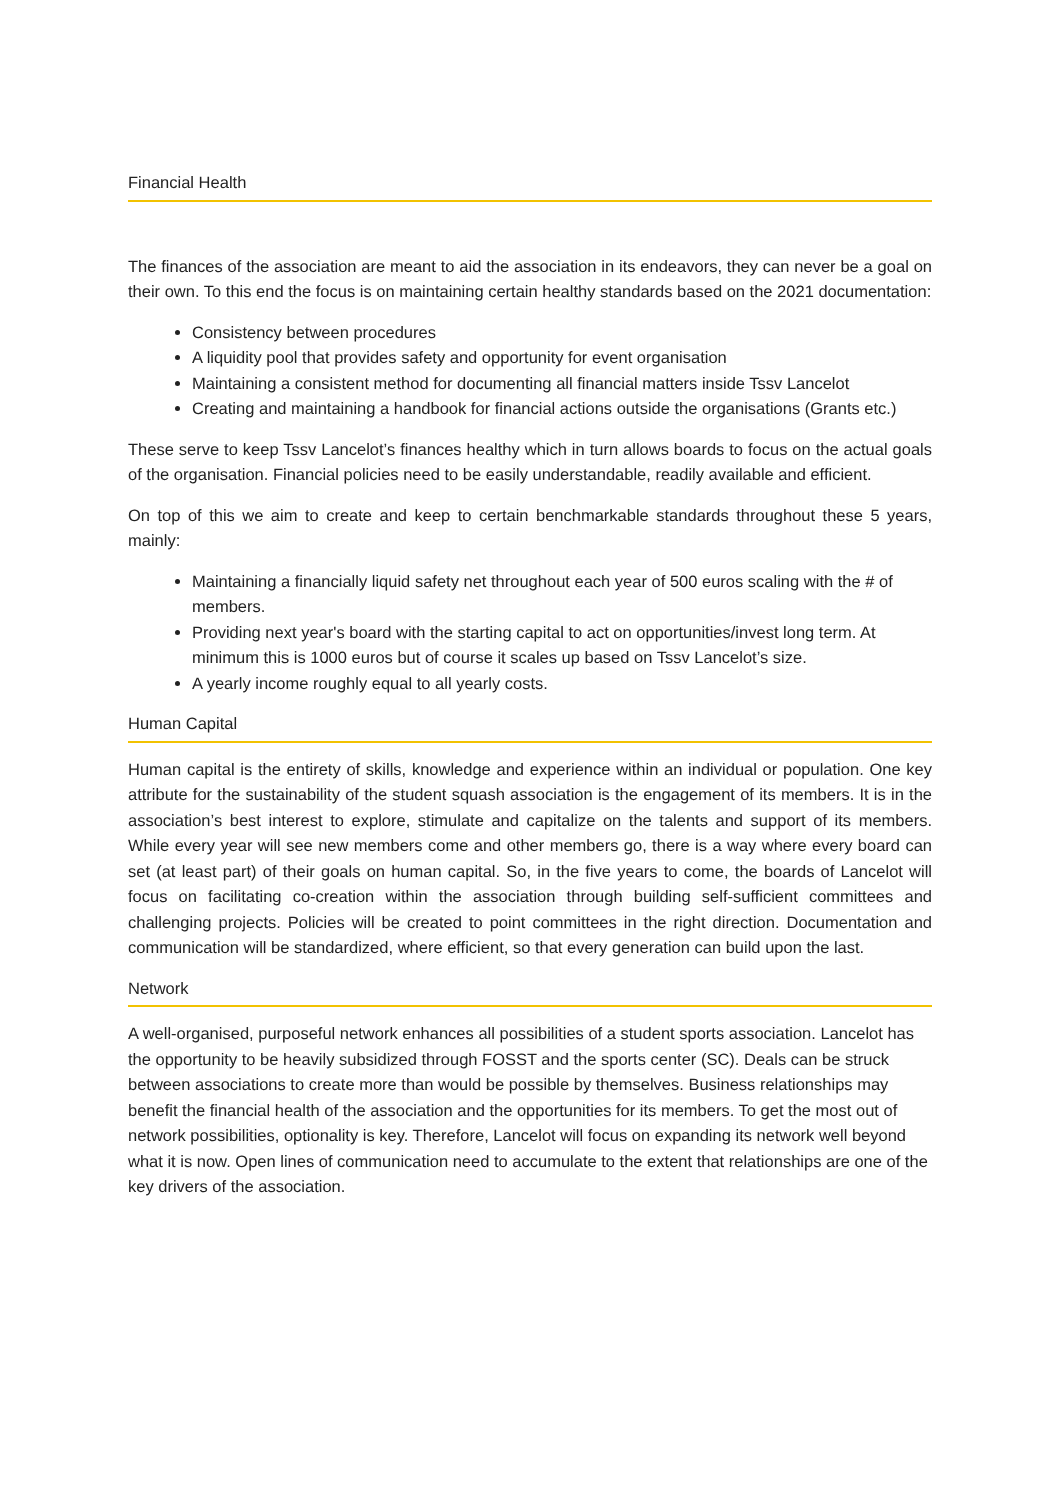Financial Health
The finances of the association are meant to aid the association in its endeavors, they can never be a goal on their own. To this end the focus is on maintaining certain healthy standards based on the 2021 documentation:
Consistency between procedures
A liquidity pool that provides safety and opportunity for event organisation
Maintaining a consistent method for documenting all financial matters inside Tssv Lancelot
Creating and maintaining a handbook for financial actions outside the organisations (Grants etc.)
These serve to keep Tssv Lancelot’s finances healthy which in turn allows boards to focus on the actual goals of the organisation. Financial policies need to be easily understandable, readily available and efficient.
On top of this we aim to create and keep to certain benchmarkable standards throughout these 5 years, mainly:
Maintaining a financially liquid safety net throughout each year of 500 euros scaling with the # of members.
Providing next year's board with the starting capital to act on opportunities/invest long term. At minimum this is 1000 euros but of course it scales up based on Tssv Lancelot’s size.
A yearly income roughly equal to all yearly costs.
Human Capital
Human capital is the entirety of skills, knowledge and experience within an individual or population. One key attribute for the sustainability of the student squash association is the engagement of its members. It is in the association’s best interest to explore, stimulate and capitalize on the talents and support of its members. While every year will see new members come and other members go, there is a way where every board can set (at least part) of their goals on human capital. So, in the five years to come, the boards of Lancelot will focus on facilitating co-creation within the association through building self-sufficient committees and challenging projects. Policies will be created to point committees in the right direction. Documentation and communication will be standardized, where efficient, so that every generation can build upon the last.
Network
A well-organised, purposeful network enhances all possibilities of a student sports association. Lancelot has the opportunity to be heavily subsidized through FOSST and the sports center (SC). Deals can be struck between associations to create more than would be possible by themselves. Business relationships may benefit the financial health of the association and the opportunities for its members. To get the most out of network possibilities, optionality is key. Therefore, Lancelot will focus on expanding its network well beyond what it is now. Open lines of communication need to accumulate to the extent that relationships are one of the key drivers of the association.